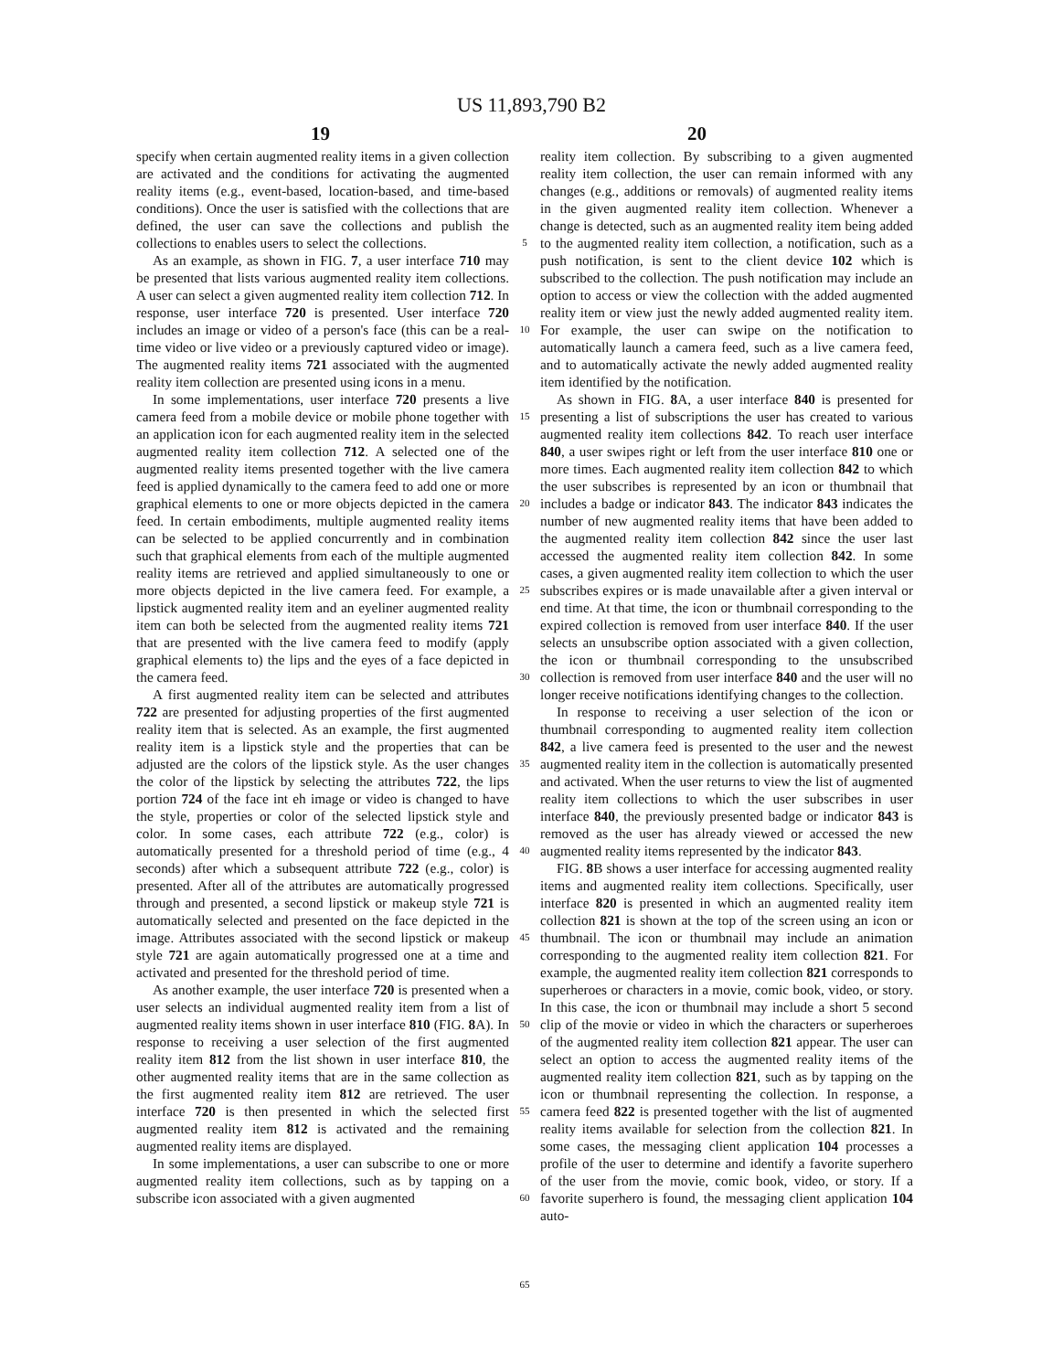US 11,893,790 B2
19 20
specify when certain augmented reality items in a given collection are activated and the conditions for activating the augmented reality items (e.g., event-based, location-based, and time-based conditions). Once the user is satisfied with the collections that are defined, the user can save the collections and publish the collections to enables users to select the collections.
As an example, as shown in FIG. 7, a user interface 710 may be presented that lists various augmented reality item collections. A user can select a given augmented reality item collection 712. In response, user interface 720 is presented. User interface 720 includes an image or video of a person's face (this can be a real-time video or live video or a previously captured video or image). The augmented reality items 721 associated with the augmented reality item collection are presented using icons in a menu.
In some implementations, user interface 720 presents a live camera feed from a mobile device or mobile phone together with an application icon for each augmented reality item in the selected augmented reality item collection 712. A selected one of the augmented reality items presented together with the live camera feed is applied dynamically to the camera feed to add one or more graphical elements to one or more objects depicted in the camera feed. In certain embodiments, multiple augmented reality items can be selected to be applied concurrently and in combination such that graphical elements from each of the multiple augmented reality items are retrieved and applied simultaneously to one or more objects depicted in the live camera feed. For example, a lipstick augmented reality item and an eyeliner augmented reality item can both be selected from the augmented reality items 721 that are presented with the live camera feed to modify (apply graphical elements to) the lips and the eyes of a face depicted in the camera feed.
A first augmented reality item can be selected and attributes 722 are presented for adjusting properties of the first augmented reality item that is selected. As an example, the first augmented reality item is a lipstick style and the properties that can be adjusted are the colors of the lipstick style. As the user changes the color of the lipstick by selecting the attributes 722, the lips portion 724 of the face int eh image or video is changed to have the style, properties or color of the selected lipstick style and color. In some cases, each attribute 722 (e.g., color) is automatically presented for a threshold period of time (e.g., 4 seconds) after which a subsequent attribute 722 (e.g., color) is presented. After all of the attributes are automatically progressed through and presented, a second lipstick or makeup style 721 is automatically selected and presented on the face depicted in the image. Attributes associated with the second lipstick or makeup style 721 are again automatically progressed one at a time and activated and presented for the threshold period of time.
As another example, the user interface 720 is presented when a user selects an individual augmented reality item from a list of augmented reality items shown in user interface 810 (FIG. 8 A). In response to receiving a user selection of the first augmented reality item 812 from the list shown in user interface 810, the other augmented reality items that are in the same collection as the first augmented reality item 812 are retrieved. The user interface 720 is then presented in which the selected first augmented reality item 812 is activated and the remaining augmented reality items are displayed.
In some implementations, a user can subscribe to one or more augmented reality item collections, such as by tapping on a subscribe icon associated with a given augmented
5
10
15
20
25
30
35
40
45
50
55
60
65
reality item collection. By subscribing to a given augmented reality item collection, the user can remain informed with any changes (e.g., additions or removals) of augmented reality items in the given augmented reality item collection. Whenever a change is detected, such as an augmented reality item being added to the augmented reality item collection, a notification, such as a push notification, is sent to the client device 102 which is subscribed to the collection. The push notification may include an option to access or view the collection with the added augmented reality item or view just the newly added augmented reality item. For example, the user can swipe on the notification to automatically launch a camera feed, such as a live camera feed, and to automatically activate the newly added augmented reality item identified by the notification.
As shown in FIG. 8 A, a user interface 840 is presented for presenting a list of subscriptions the user has created to various augmented reality item collections 842. To reach user interface 840, a user swipes right or left from the user interface 810 one or more times. Each augmented reality item collection 842 to which the user subscribes is represented by an icon or thumbnail that includes a badge or indicator 843. The indicator 843 indicates the number of new augmented reality items that have been added to the augmented reality item collection 842 since the user last accessed the augmented reality item collection 842. In some cases, a given augmented reality item collection to which the user subscribes expires or is made unavailable after a given interval or end time. At that time, the icon or thumbnail corresponding to the expired collection is removed from user interface 840. If the user selects an unsubscribe option associated with a given collection, the icon or thumbnail corresponding to the unsubscribed collection is removed from user interface 840 and the user will no longer receive notifications identifying changes to the collection.
In response to receiving a user selection of the icon or thumbnail corresponding to augmented reality item collection 842, a live camera feed is presented to the user and the newest augmented reality item in the collection is automatically presented and activated. When the user returns to view the list of augmented reality item collections to which the user subscribes in user interface 840, the previously presented badge or indicator 843 is removed as the user has already viewed or accessed the new augmented reality items represented by the indicator 843.
FIG. 8 B shows a user interface for accessing augmented reality items and augmented reality item collections. Specifically, user interface 820 is presented in which an augmented reality item collection 821 is shown at the top of the screen using an icon or thumbnail. The icon or thumbnail may include an animation corresponding to the augmented reality item collection 821. For example, the augmented reality item collection 821 corresponds to superheroes or characters in a movie, comic book, video, or story. In this case, the icon or thumbnail may include a short 5 second clip of the movie or video in which the characters or superheroes of the augmented reality item collection 821 appear. The user can select an option to access the augmented reality items of the augmented reality item collection 821, such as by tapping on the icon or thumbnail representing the collection. In response, a camera feed 822 is presented together with the list of augmented reality items available for selection from the collection 821. In some cases, the messaging client application 104 processes a profile of the user to determine and identify a favorite superhero of the user from the movie, comic book, video, or story. If a favorite superhero is found, the messaging client application 104 auto-